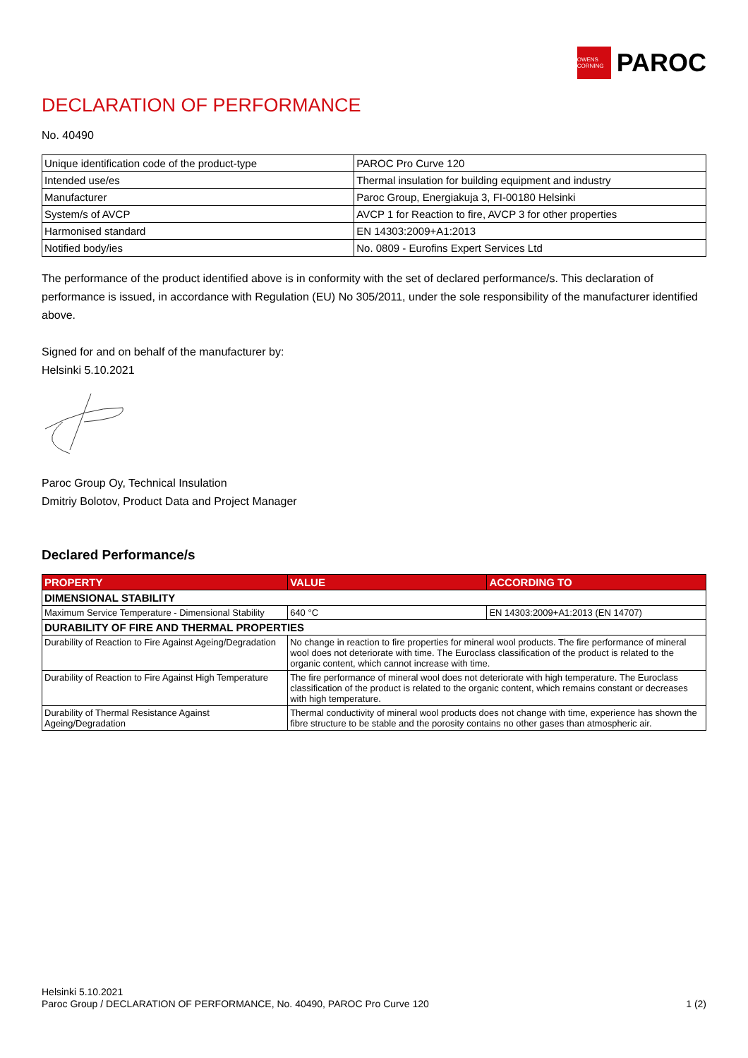OWENS CORNING
PAROC
DECLARATION OF PERFORMANCE
No. 40490
| Unique identification code of the product-type | PAROC Pro Curve 120 |
| Intended use/es | Thermal insulation for building equipment and industry |
| Manufacturer | Paroc Group, Energiakuja 3, FI-00180 Helsinki |
| System/s of AVCP | AVCP 1 for Reaction to fire, AVCP 3 for other properties |
| Harmonised standard | EN 14303:2009+A1:2013 |
| Notified body/ies | No. 0809 - Eurofins Expert Services Ltd |
The performance of the product identified above is in conformity with the set of declared performance/s. This declaration of performance is issued, in accordance with Regulation (EU) No 305/2011, under the sole responsibility of the manufacturer identified above.
Signed for and on behalf of the manufacturer by:
Helsinki 5.10.2021
Paroc Group Oy, Technical Insulation
Dmitriy Bolotov, Product Data and Project Manager
Declared Performance/s
| PROPERTY | VALUE | ACCORDING TO |
| --- | --- | --- |
| DIMENSIONAL STABILITY | | |
| Maximum Service Temperature - Dimensional Stability | 640 °C | EN 14303:2009+A1:2013 (EN 14707) |
| DURABILITY OF FIRE AND THERMAL PROPERTIES | | |
| Durability of Reaction to Fire Against Ageing/Degradation | No change in reaction to fire properties for mineral wool products. The fire performance of mineral wool does not deteriorate with time. The Euroclass classification of the product is related to the organic content, which cannot increase with time. | |
| Durability of Reaction to Fire Against High Temperature | The fire performance of mineral wool does not deteriorate with high temperature. The Euroclass classification of the product is related to the organic content, which remains constant or decreases with high temperature. | |
| Durability of Thermal Resistance Against Ageing/Degradation | Thermal conductivity of mineral wool products does not change with time, experience has shown the fibre structure to be stable and the porosity contains no other gases than atmospheric air. | |
Helsinki 5.10.2021
Paroc Group / DECLARATION OF PERFORMANCE, No. 40490, PAROC Pro Curve 120 1 (2)